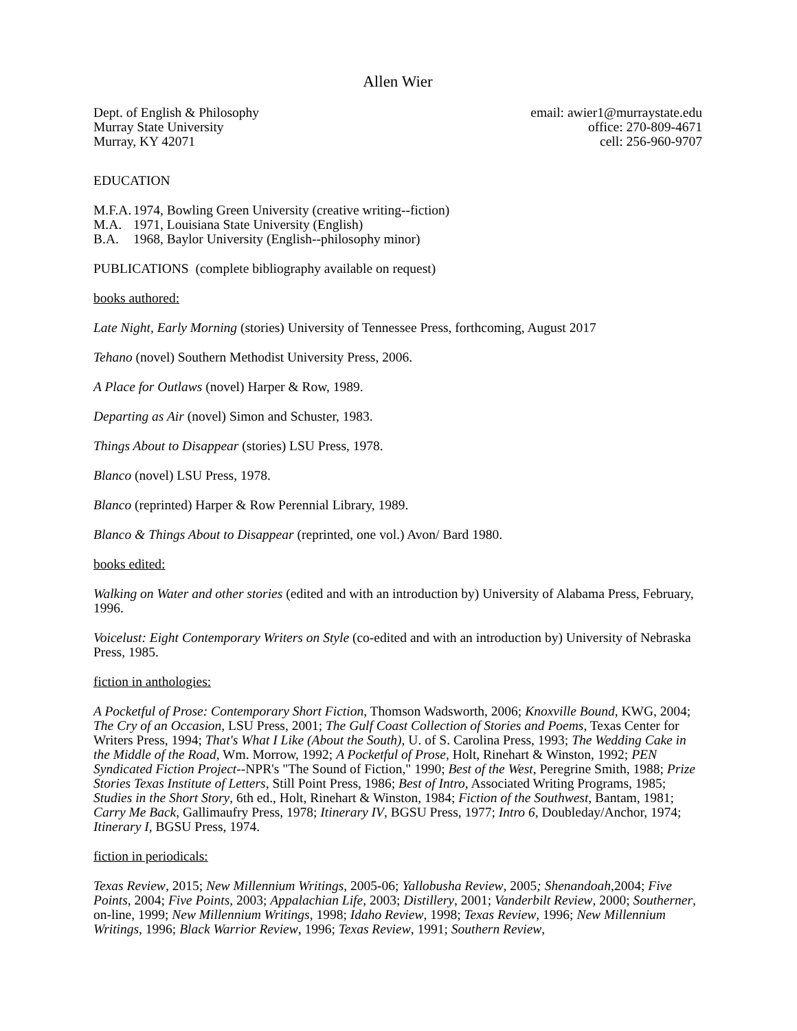Allen Wier
Dept. of English & Philosophy
Murray State University
Murray, KY 42071
email: awier1@murraystate.edu
office: 270-809-4671
cell: 256-960-9707
EDUCATION
M.F.A. 1974, Bowling Green University (creative writing--fiction)
M.A. 1971, Louisiana State University (English)
B.A. 1968, Baylor University (English--philosophy minor)
PUBLICATIONS (complete bibliography available on request)
books authored:
Late Night, Early Morning (stories) University of Tennessee Press, forthcoming, August 2017
Tehano (novel) Southern Methodist University Press, 2006.
A Place for Outlaws (novel) Harper & Row, 1989.
Departing as Air (novel) Simon and Schuster, 1983.
Things About to Disappear (stories) LSU Press, 1978.
Blanco (novel) LSU Press, 1978.
Blanco (reprinted) Harper & Row Perennial Library, 1989.
Blanco & Things About to Disappear (reprinted, one vol.) Avon/ Bard 1980.
books edited:
Walking on Water and other stories (edited and with an introduction by) University of Alabama Press, February, 1996.
Voicelust: Eight Contemporary Writers on Style (co-edited and with an introduction by) University of Nebraska Press, 1985.
fiction in anthologies:
A Pocketful of Prose: Contemporary Short Fiction, Thomson Wadsworth, 2006; Knoxville Bound, KWG, 2004; The Cry of an Occasion, LSU Press, 2001; The Gulf Coast Collection of Stories and Poems, Texas Center for Writers Press, 1994; That's What I Like (About the South), U. of S. Carolina Press, 1993; The Wedding Cake in the Middle of the Road, Wm. Morrow, 1992; A Pocketful of Prose, Holt, Rinehart & Winston, 1992; PEN Syndicated Fiction Project--NPR's "The Sound of Fiction," 1990; Best of the West, Peregrine Smith, 1988; Prize Stories Texas Institute of Letters, Still Point Press, 1986; Best of Intro, Associated Writing Programs, 1985; Studies in the Short Story, 6th ed., Holt, Rinehart & Winston, 1984; Fiction of the Southwest, Bantam, 1981; Carry Me Back, Gallimaufry Press, 1978; Itinerary IV, BGSU Press, 1977; Intro 6, Doubleday/Anchor, 1974; Itinerary I, BGSU Press, 1974.
fiction in periodicals:
Texas Review, 2015; New Millennium Writings, 2005-06; Yallobusha Review, 2005; Shenandoah,2004; Five Points, 2004; Five Points, 2003; Appalachian Life, 2003; Distillery, 2001; Vanderbilt Review, 2000; Southerner, on-line, 1999; New Millennium Writings, 1998; Idaho Review, 1998; Texas Review, 1996; New Millennium Writings, 1996; Black Warrior Review, 1996; Texas Review, 1991; Southern Review,